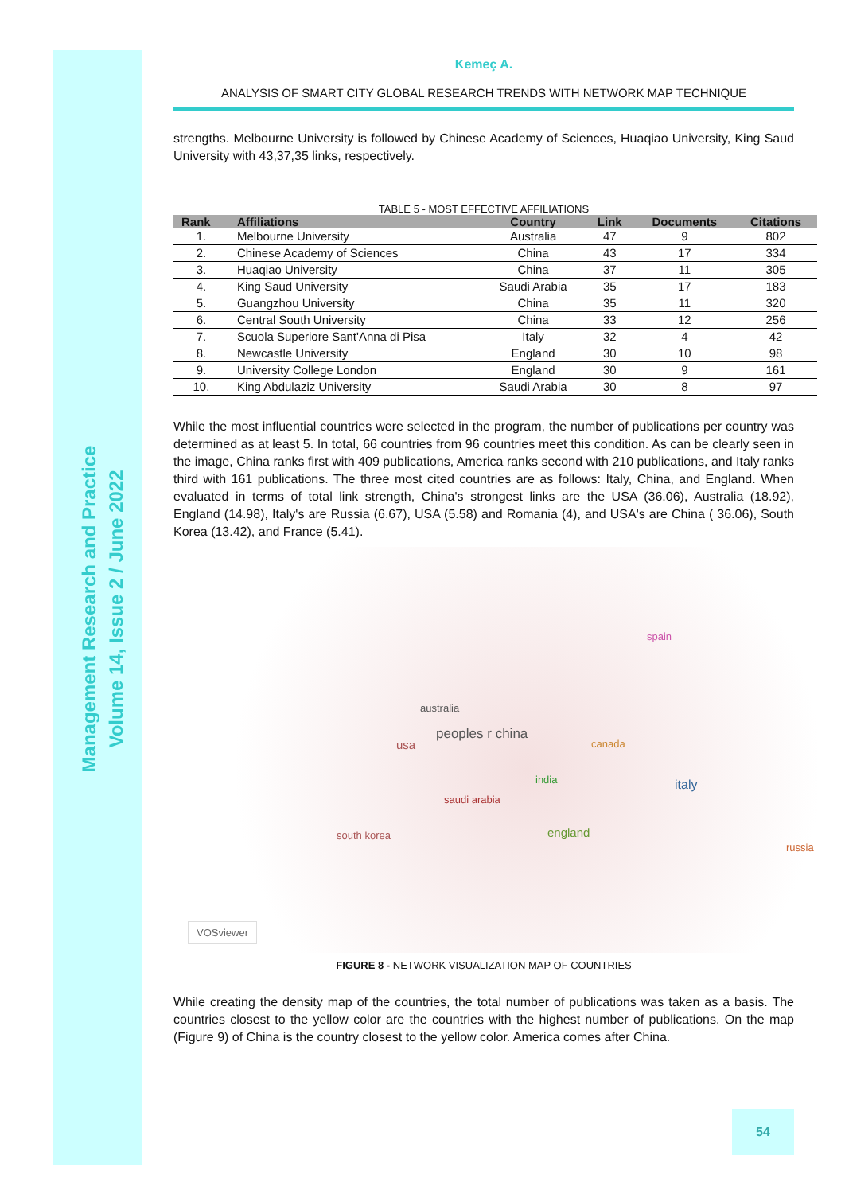Management Research and Practice
Volume 14, Issue 2 / June 2022
Kemeç A.
ANALYSIS OF SMART CITY GLOBAL RESEARCH TRENDS WITH NETWORK MAP TECHNIQUE
strengths. Melbourne University is followed by Chinese Academy of Sciences, Huaqiao University, King Saud University with 43,37,35 links, respectively.
TABLE 5 - MOST EFFECTIVE AFFILIATIONS
| Rank | Affiliations | Country | Link | Documents | Citations |
| --- | --- | --- | --- | --- | --- |
| 1. | Melbourne University | Australia | 47 | 9 | 802 |
| 2. | Chinese Academy of Sciences | China | 43 | 17 | 334 |
| 3. | Huaqiao University | China | 37 | 11 | 305 |
| 4. | King Saud University | Saudi Arabia | 35 | 17 | 183 |
| 5. | Guangzhou University | China | 35 | 11 | 320 |
| 6. | Central South University | China | 33 | 12 | 256 |
| 7. | Scuola Superiore Sant'Anna di Pisa | Italy | 32 | 4 | 42 |
| 8. | Newcastle University | England | 30 | 10 | 98 |
| 9. | University College London | England | 30 | 9 | 161 |
| 10. | King Abdulaziz University | Saudi Arabia | 30 | 8 | 97 |
While the most influential countries were selected in the program, the number of publications per country was determined as at least 5. In total, 66 countries from 96 countries meet this condition. As can be clearly seen in the image, China ranks first with 409 publications, America ranks second with 210 publications, and Italy ranks third with 161 publications. The three most cited countries are as follows: Italy, China, and England. When evaluated in terms of total link strength, China's strongest links are the USA (36.06), Australia (18.92), England (14.98), Italy's are Russia (6.67), USA (5.58) and Romania (4), and USA's are China ( 36.06), South Korea (13.42), and France (5.41).
peoples r china
usa
australia
italy
england south korea
spain
canada
india
saudi arabia
russia
VOSviewer
FIGURE 8 - NETWORK VISUALIZATION MAP OF COUNTRIES
While creating the density map of the countries, the total number of publications was taken as a basis. The countries closest to the yellow color are the countries with the highest number of publications. On the map (Figure 9) of China is the country closest to the yellow color. America comes after China.
54